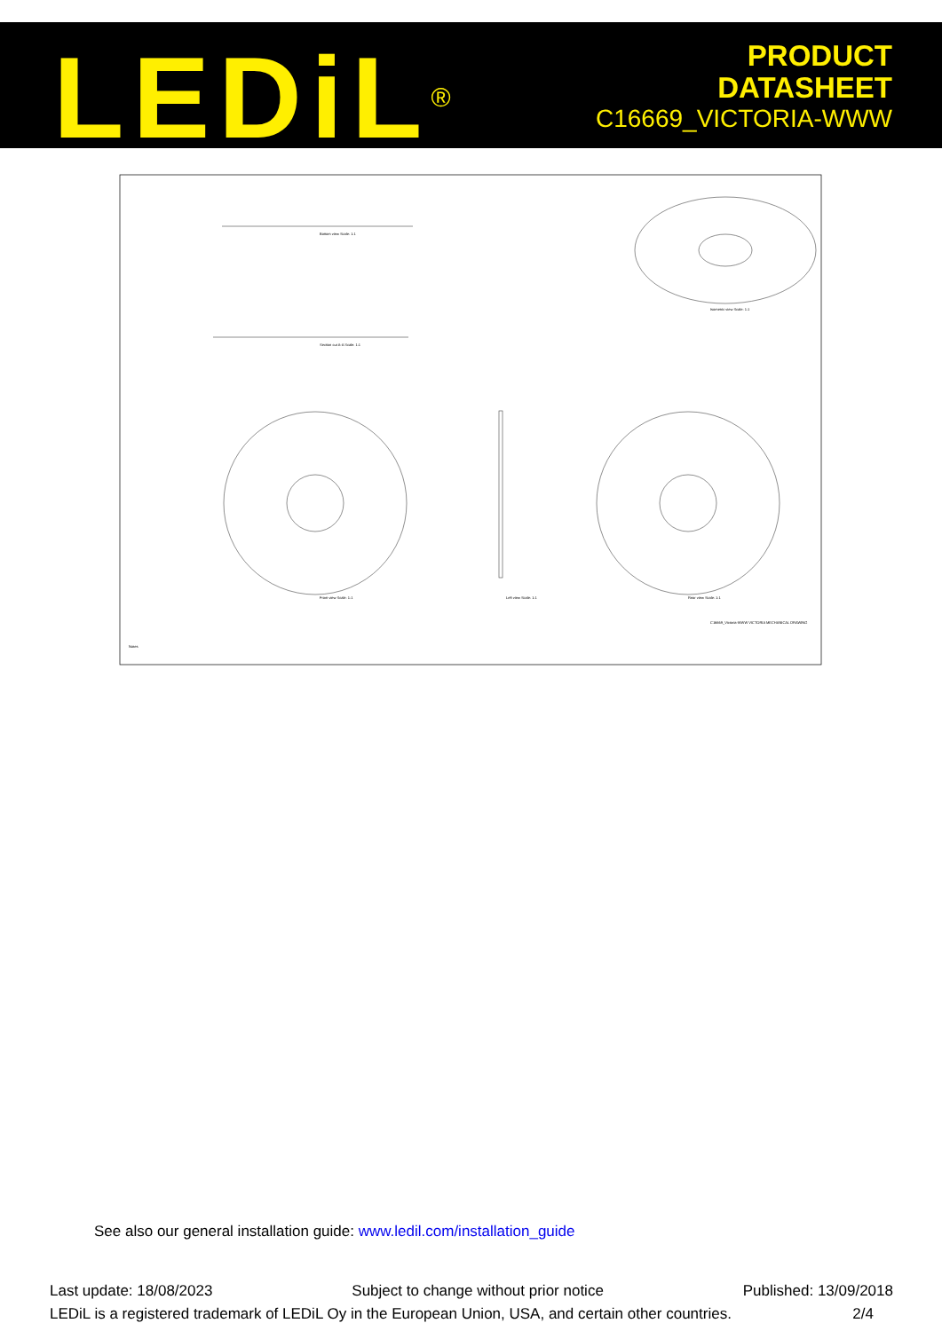LEDiL<sup>®</sup>
PRODUCT
DATASHEET
C16669_VICTORIA-WWW
Bottom view Scale: 1:1
Isometric view Scale: 1:1
Front view Scale: 1:1
Left view Scale: 1:1
Rear view Scale: 1:1
Section cut A-A Scale: 1:1
C16669_Victoria-WWW VICTORIA MECHANICAL DRAWING
Notes
See also our general installation guide: www.ledil.com/installation_guide
Last update: 18/08/2023 Subject to change without prior notice Published: 13/09/2018
LEDiL is a registered trademark of LEDiL Oy in the European Union, USA, and certain other countries. 2/4